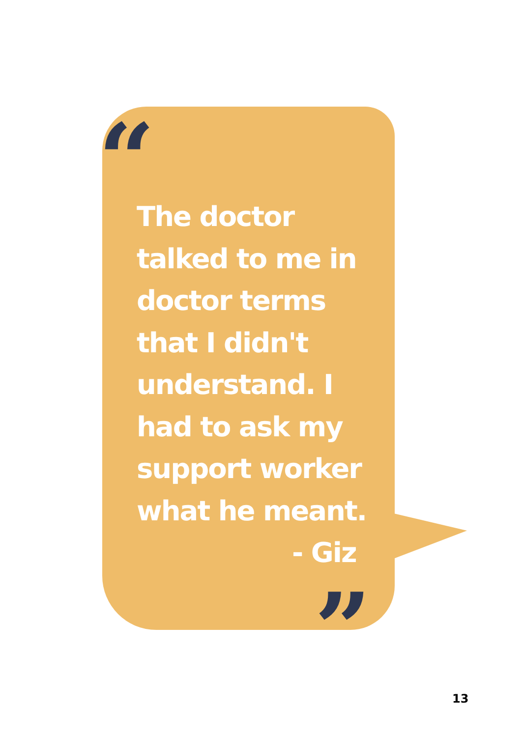“
The doctor talked to me in doctor terms that I didn't understand. I had to ask my support worker what he meant.
- Giz
”
13